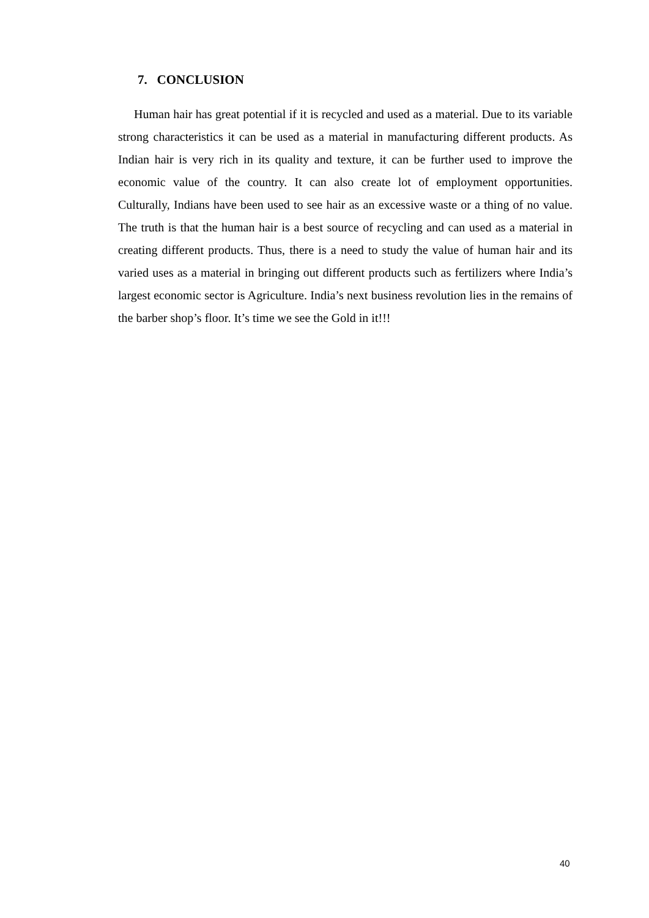7. CONCLUSION
Human hair has great potential if it is recycled and used as a material. Due to its variable strong characteristics it can be used as a material in manufacturing different products. As Indian hair is very rich in its quality and texture, it can be further used to improve the economic value of the country. It can also create lot of employment opportunities. Culturally, Indians have been used to see hair as an excessive waste or a thing of no value. The truth is that the human hair is a best source of recycling and can used as a material in creating different products. Thus, there is a need to study the value of human hair and its varied uses as a material in bringing out different products such as fertilizers where India’s largest economic sector is Agriculture. India’s next business revolution lies in the remains of the barber shop’s floor. It’s time we see the Gold in it!!!
40